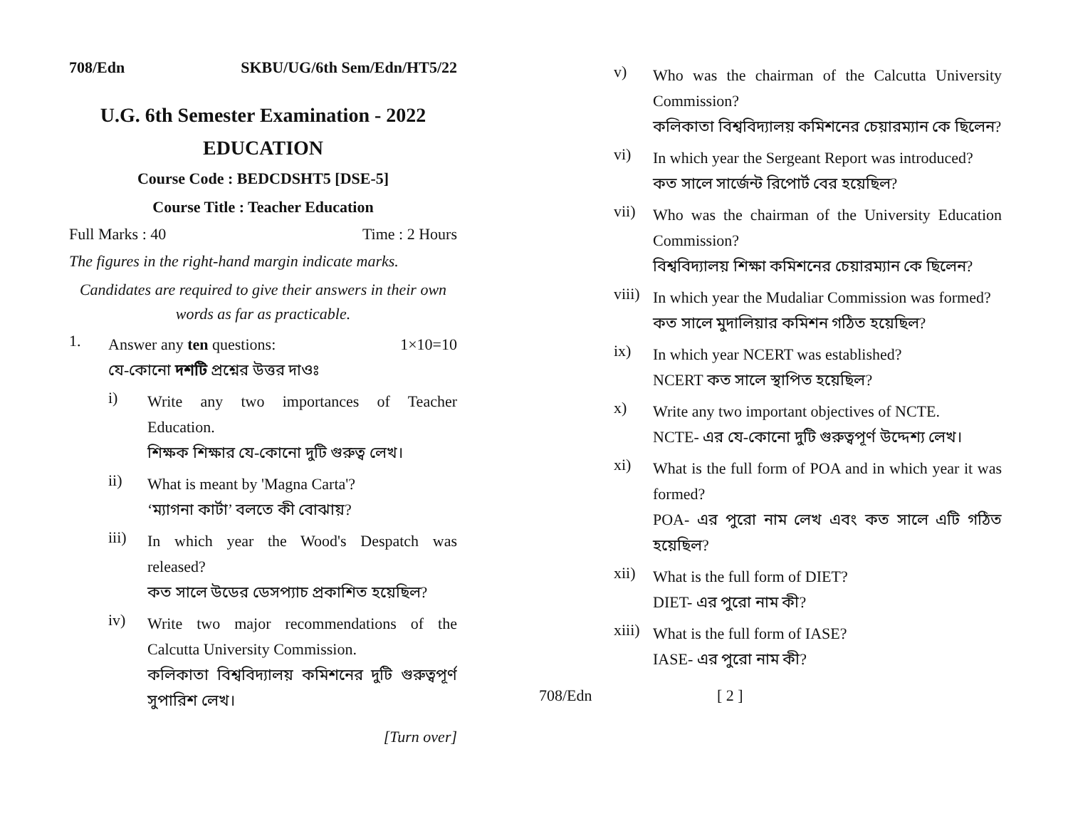708/Edn SKBU/UG/6th Sem/Edn/HT5/22
U.G. 6th Semester Examination - 2022
EDUCATION
Course Code : BEDCDSHT5 [DSE-5]
Course Title : Teacher Education
Full Marks : 40 Time : 2 Hours
The figures in the right-hand margin indicate marks.
Candidates are required to give their answers in their own words as far as practicable.
1.
Answer any ten questions: 1×10=10
যে-কোনো দশটি প্রশ্নের উত্তর দাওঃ
i)
Write any two importances of Teacher Education.
শিক্ষক শিক্ষার যে-কোনো দুটি গুরুত্ব লেখ।
ii)
What is meant by 'Magna Carta'?
‘ম্যাগনা কার্টা’ বলতে কী বোঝায়?
iii)
In which year the Wood's Despatch was released?
কত সালে উডের ডেসপ্যাচ প্রকাশিত হয়েছিল?
iv)
Write two major recommendations of the Calcutta University Commission.
কলিকাতা বিশ্ববিদ্যালয় কমিশনের দুটি গুরুত্বপূর্ণ সুপারিশ লেখ।
[Turn over]
v)
Who was the chairman of the Calcutta University Commission?
কলিকাতা বিশ্ববিদ্যালয় কমিশনের চেয়ারম্যান কে ছিলেন?
vi)
In which year the Sergeant Report was introduced?
কত সালে সার্জেন্ট রিপোর্ট বের হয়েছিল?
vii)
Who was the chairman of the University Education Commission?
বিশ্ববিদ্যালয় শিক্ষা কমিশনের চেয়ারম্যান কে ছিলেন?
viii)
In which year the Mudaliar Commission was formed?
কত সালে মুদালিয়ার কমিশন গঠিত হয়েছিল?
ix)
In which year NCERT was established?
NCERT কত সালে স্থাপিত হয়েছিল?
x)
Write any two important objectives of NCTE.
NCTE- এর যে-কোনো দুটি গুরুত্বপূর্ণ উদ্দেশ্য লেখ।
xi)
What is the full form of POA and in which year it was formed?
POA- এর পুরো নাম লেখ এবং কত সালে এটি গঠিত হয়েছিল?
xii)
What is the full form of DIET?
DIET- এর পুরো নাম কী?
xiii)
What is the full form of IASE?
IASE- এর পুরো নাম কী?
708/Edn [ 2 ]